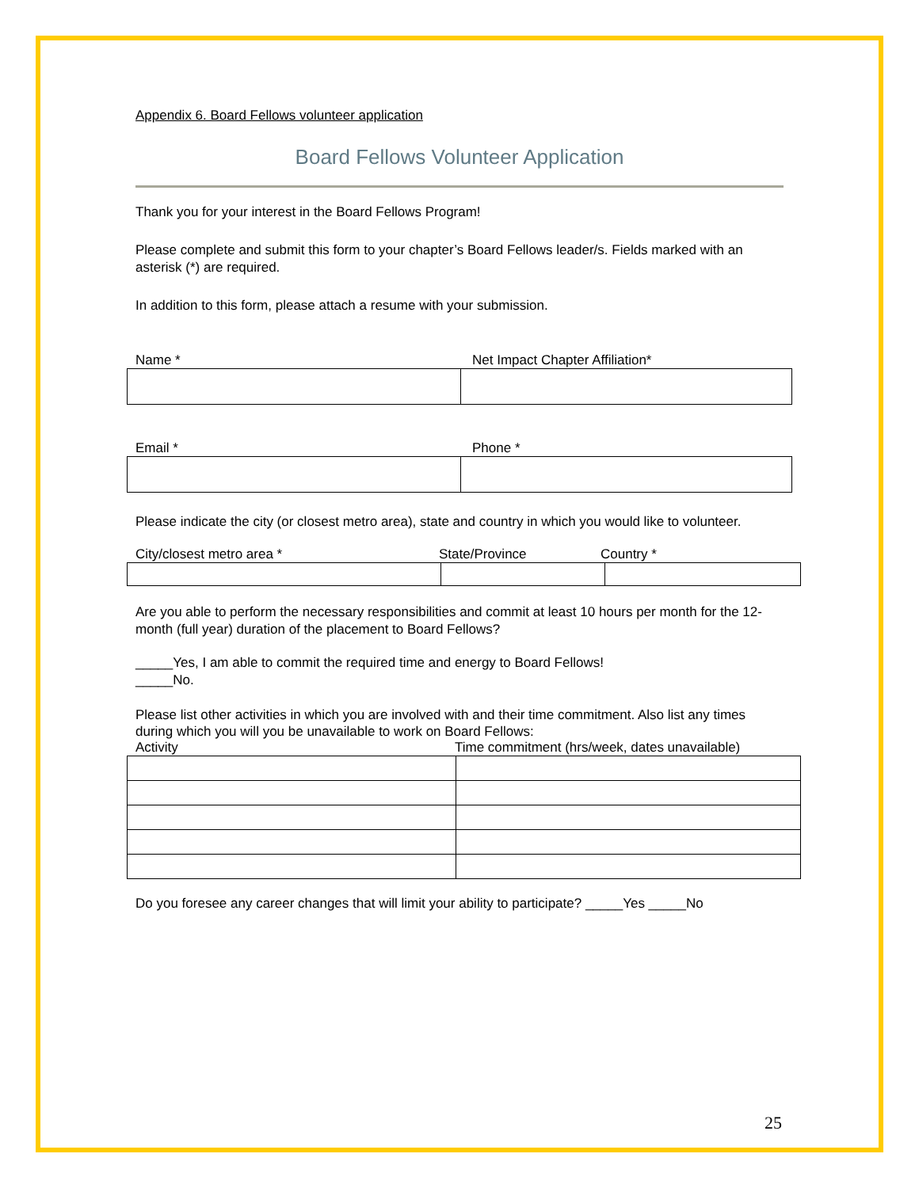Appendix 6. Board Fellows volunteer application
Board Fellows Volunteer Application
Thank you for your interest in the Board Fellows Program!
Please complete and submit this form to your chapter’s Board Fellows leader/s. Fields marked with an asterisk (*) are required.
In addition to this form, please attach a resume with your submission.
Name * Net Impact Chapter Affiliation*
Email * Phone *
Please indicate the city (or closest metro area), state and country in which you would like to volunteer.
City/closest metro area * State/Province Country *
Are you able to perform the necessary responsibilities and commit at least 10 hours per month for the 12-month (full year) duration of the placement to Board Fellows?
_____Yes, I am able to commit the required time and energy to Board Fellows!
_____No.
Please list other activities in which you are involved with and their time commitment. Also list any times during which you will you be unavailable to work on Board Fellows:
Activity Time commitment (hrs/week, dates unavailable)
Do you foresee any career changes that will limit your ability to participate? _____Yes _____No
25